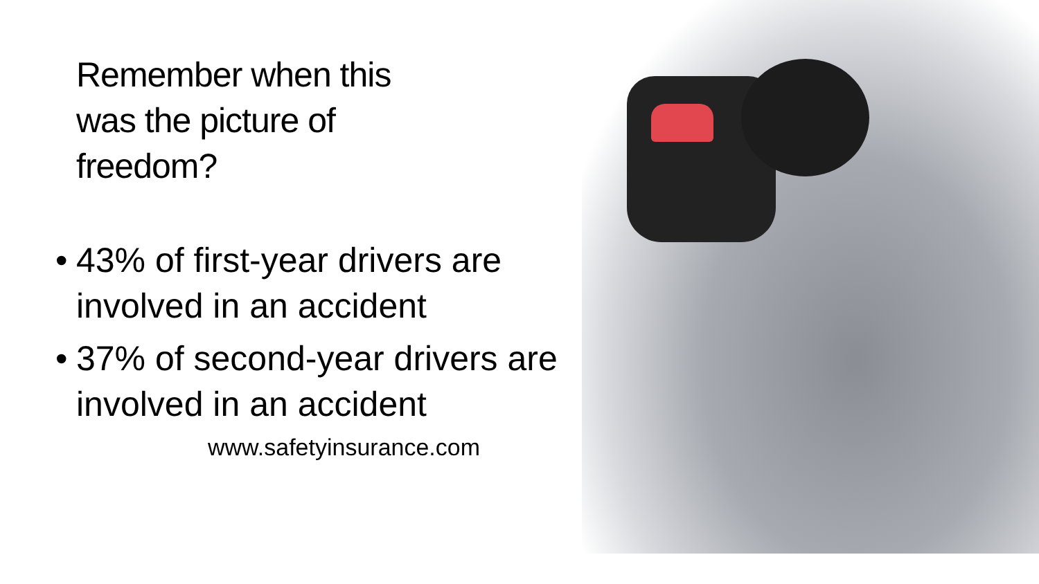Remember when this
was the picture of
freedom?
• 43% of first-year drivers are involved in an accident
• 37% of second-year drivers are involved in an accident
www.safetyinsurance.com